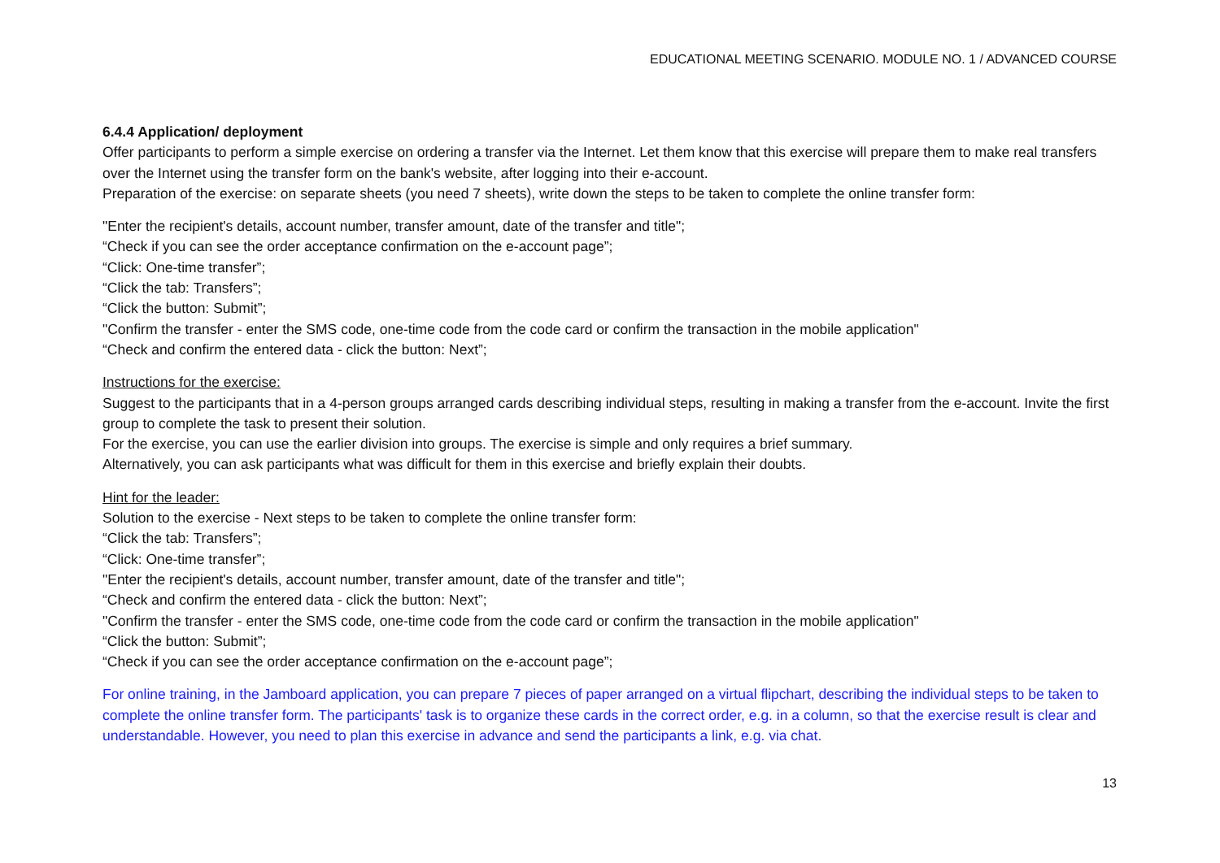EDUCATIONAL MEETING SCENARIO. MODULE NO. 1 / ADVANCED COURSE
6.4.4 Application/ deployment
Offer participants to perform a simple exercise on ordering a transfer via the Internet. Let them know that this exercise will prepare them to make real transfers over the Internet using the transfer form on the bank's website, after logging into their e-account.
Preparation of the exercise: on separate sheets (you need 7 sheets), write down the steps to be taken to complete the online transfer form:
"Enter the recipient's details, account number, transfer amount, date of the transfer and title";
“Check if you can see the order acceptance confirmation on the e-account page”;
“Click: One-time transfer”;
“Click the tab: Transfers”;
“Click the button: Submit”;
"Confirm the transfer - enter the SMS code, one-time code from the code card or confirm the transaction in the mobile application"
“Check and confirm the entered data - click the button: Next”;
Instructions for the exercise:
Suggest to the participants that in a 4-person groups arranged cards describing individual steps, resulting in making a transfer from the e-account. Invite the first group to complete the task to present their solution.
For the exercise, you can use the earlier division into groups. The exercise is simple and only requires a brief summary.
Alternatively, you can ask participants what was difficult for them in this exercise and briefly explain their doubts.
Hint for the leader:
Solution to the exercise - Next steps to be taken to complete the online transfer form:
“Click the tab: Transfers”;
“Click: One-time transfer”;
"Enter the recipient's details, account number, transfer amount, date of the transfer and title";
“Check and confirm the entered data - click the button: Next”;
"Confirm the transfer - enter the SMS code, one-time code from the code card or confirm the transaction in the mobile application"
“Click the button: Submit”;
“Check if you can see the order acceptance confirmation on the e-account page”;
For online training, in the Jamboard application, you can prepare 7 pieces of paper arranged on a virtual flipchart, describing the individual steps to be taken to complete the online transfer form. The participants' task is to organize these cards in the correct order, e.g. in a column, so that the exercise result is clear and understandable. However, you need to plan this exercise in advance and send the participants a link, e.g. via chat.
13